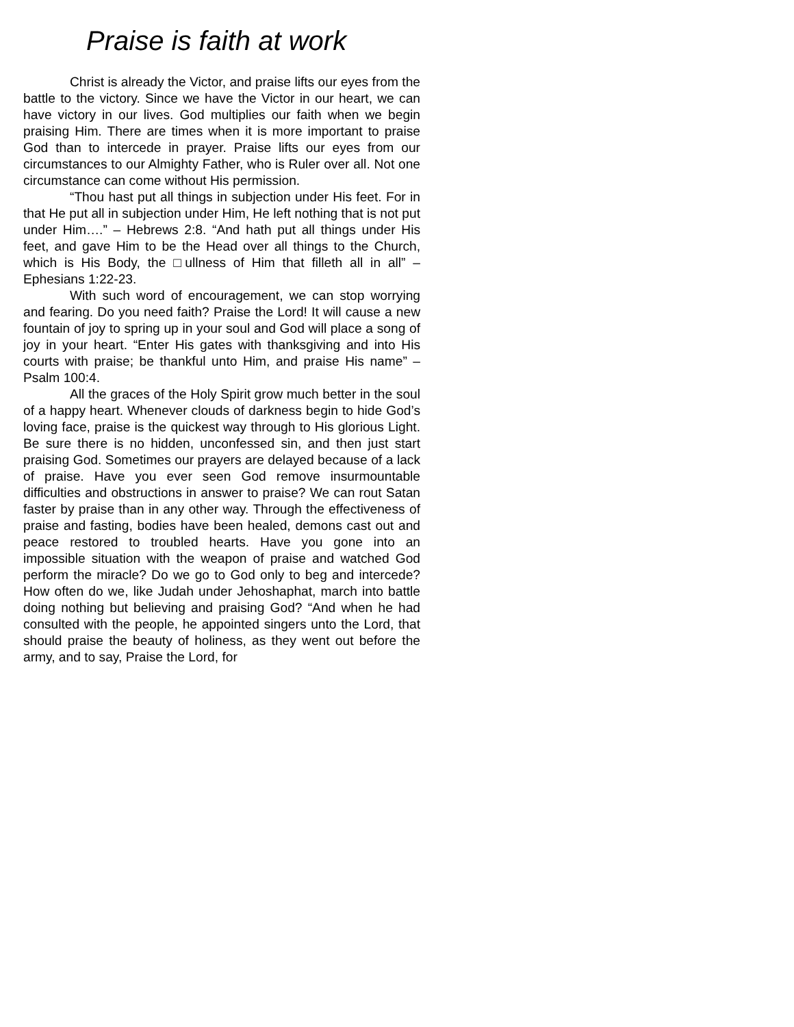Praise is faith at work
Christ is already the Victor, and praise lifts our eyes from the battle to the victory. Since we have the Victor in our heart, we can have victory in our lives. God multiplies our faith when we begin praising Him. There are times when it is more important to praise God than to intercede in prayer. Praise lifts our eyes from our circumstances to our Almighty Father, who is Ruler over all. Not one circumstance can come without His permission.
“Thou hast put all things in subjection under His feet. For in that He put all in subjection under Him, He left nothing that is not put under Him….” – Hebrews 2:8. “And hath put all things under His feet, and gave Him to be the Head over all things to the Church, which is His Body, the □ullness of Him that filleth all in all” – Ephesians 1:22-23.
With such word of encouragement, we can stop worrying and fearing. Do you need faith? Praise the Lord! It will cause a new fountain of joy to spring up in your soul and God will place a song of joy in your heart. “Enter His gates with thanksgiving and into His courts with praise; be thankful unto Him, and praise His name” – Psalm 100:4.
All the graces of the Holy Spirit grow much better in the soul of a happy heart. Whenever clouds of darkness begin to hide God’s loving face, praise is the quickest way through to His glorious Light. Be sure there is no hidden, unconfessed sin, and then just start praising God. Sometimes our prayers are delayed because of a lack of praise. Have you ever seen God remove insurmountable difficulties and obstructions in answer to praise? We can rout Satan faster by praise than in any other way. Through the effectiveness of praise and fasting, bodies have been healed, demons cast out and peace restored to troubled hearts. Have you gone into an impossible situation with the weapon of praise and watched God perform the miracle? Do we go to God only to beg and intercede? How often do we, like Judah under Jehoshaphat, march into battle doing nothing but believing and praising God? “And when he had consulted with the people, he appointed singers unto the Lord, that should praise the beauty of holiness, as they went out before the army, and to say, Praise the Lord, for